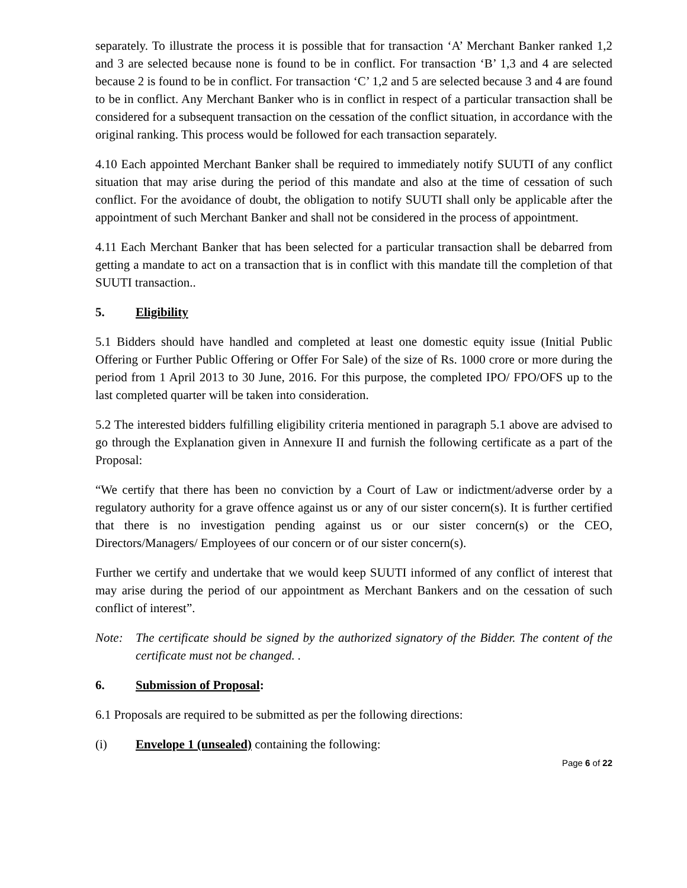separately. To illustrate the process it is possible that for transaction ‘A’ Merchant Banker ranked 1,2 and 3 are selected because none is found to be in conflict. For transaction ‘B’ 1,3 and 4 are selected because 2 is found to be in conflict. For transaction ‘C’ 1,2 and 5 are selected because 3 and 4 are found to be in conflict. Any Merchant Banker who is in conflict in respect of a particular transaction shall be considered for a subsequent transaction on the cessation of the conflict situation, in accordance with the original ranking. This process would be followed for each transaction separately.
4.10 Each appointed Merchant Banker shall be required to immediately notify SUUTI of any conflict situation that may arise during the period of this mandate and also at the time of cessation of such conflict. For the avoidance of doubt, the obligation to notify SUUTI shall only be applicable after the appointment of such Merchant Banker and shall not be considered in the process of appointment.
4.11 Each Merchant Banker that has been selected for a particular transaction shall be debarred from getting a mandate to act on a transaction that is in conflict with this mandate till the completion of that SUUTI transaction..
5. Eligibility
5.1 Bidders should have handled and completed at least one domestic equity issue (Initial Public Offering or Further Public Offering or Offer For Sale) of the size of Rs. 1000 crore or more during the period from 1 April 2013 to 30 June, 2016. For this purpose, the completed IPO/ FPO/OFS up to the last completed quarter will be taken into consideration.
5.2 The interested bidders fulfilling eligibility criteria mentioned in paragraph 5.1 above are advised to go through the Explanation given in Annexure II and furnish the following certificate as a part of the Proposal:
“We certify that there has been no conviction by a Court of Law or indictment/adverse order by a regulatory authority for a grave offence against us or any of our sister concern(s). It is further certified that there is no investigation pending against us or our sister concern(s) or the CEO, Directors/Managers/ Employees of our concern or of our sister concern(s).
Further we certify and undertake that we would keep SUUTI informed of any conflict of interest that may arise during the period of our appointment as Merchant Bankers and on the cessation of such conflict of interest”.
Note: The certificate should be signed by the authorized signatory of the Bidder. The content of the certificate must not be changed. .
6. Submission of Proposal:
6.1 Proposals are required to be submitted as per the following directions:
(i) Envelope 1 (unsealed) containing the following:
Page 6 of 22